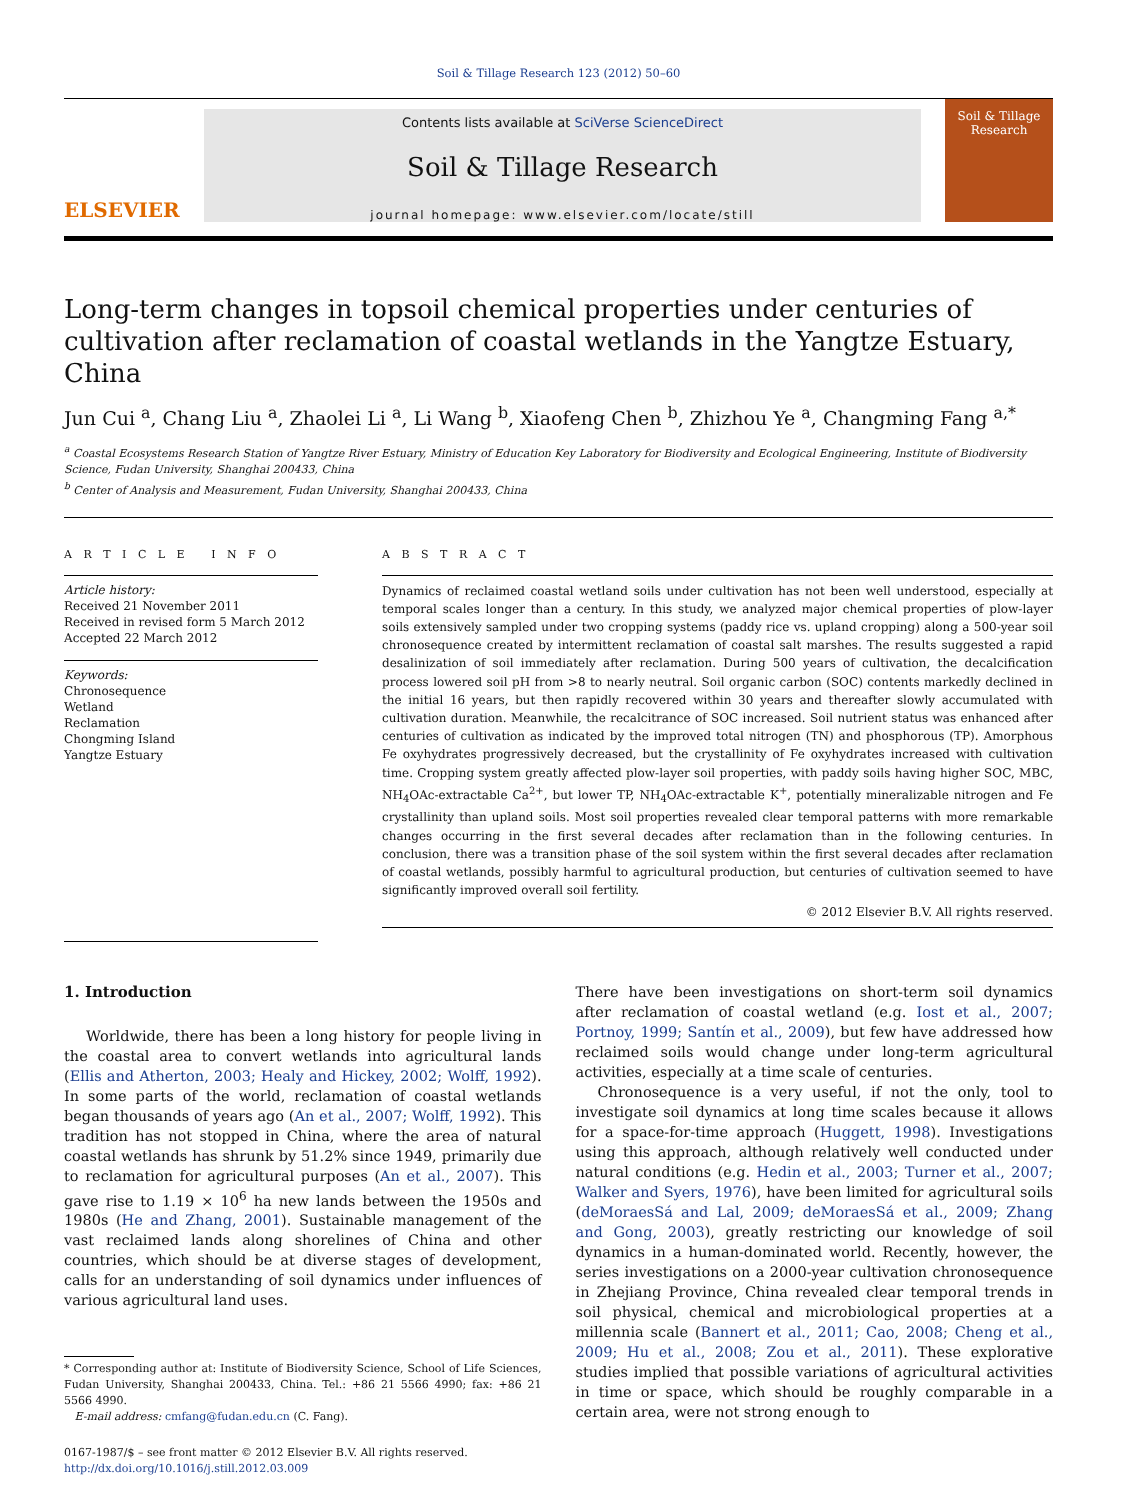Soil & Tillage Research 123 (2012) 50–60
ELSEVIER
Contents lists available at SciVerse ScienceDirect
Soil & Tillage Research
journal homepage: www.elsevier.com/locate/still
Soil & Tillage
Research
Long-term changes in topsoil chemical properties under centuries of cultivation after reclamation of coastal wetlands in the Yangtze Estuary, China
Jun Cui <sup>a</sup>, Chang Liu <sup>a</sup>, Zhaolei Li <sup>a</sup>, Li Wang <sup>b</sup>, Xiaofeng Chen <sup>b</sup>, Zhizhou Ye <sup>a</sup>, Changming Fang <sup>a,*</sup>
<sup>a</sup> Coastal Ecosystems Research Station of Yangtze River Estuary, Ministry of Education Key Laboratory for Biodiversity and Ecological Engineering, Institute of Biodiversity Science, Fudan University, Shanghai 200433, China
<sup>b</sup> Center of Analysis and Measurement, Fudan University, Shanghai 200433, China
A R T I C L E I N F O
Article history:
Received 21 November 2011
Received in revised form 5 March 2012
Accepted 22 March 2012
Keywords:
Chronosequence
Wetland
Reclamation
Chongming Island
Yangtze Estuary
A B S T R A C T
Dynamics of reclaimed coastal wetland soils under cultivation has not been well understood, especially at temporal scales longer than a century. In this study, we analyzed major chemical properties of plow-layer soils extensively sampled under two cropping systems (paddy rice vs. upland cropping) along a 500-year soil chronosequence created by intermittent reclamation of coastal salt marshes. The results suggested a rapid desalinization of soil immediately after reclamation. During 500 years of cultivation, the decalcification process lowered soil pH from >8 to nearly neutral. Soil organic carbon (SOC) contents markedly declined in the initial 16 years, but then rapidly recovered within 30 years and thereafter slowly accumulated with cultivation duration. Meanwhile, the recalcitrance of SOC increased. Soil nutrient status was enhanced after centuries of cultivation as indicated by the improved total nitrogen (TN) and phosphorous (TP). Amorphous Fe oxyhydrates progressively decreased, but the crystallinity of Fe oxyhydrates increased with cultivation time. Cropping system greatly affected plow-layer soil properties, with paddy soils having higher SOC, MBC, NH<sub>4</sub>OAc-extractable Ca<sup>2+</sup>, but lower TP, NH<sub>4</sub>OAc-extractable K<sup>+</sup>, potentially mineralizable nitrogen and Fe crystallinity than upland soils. Most soil properties revealed clear temporal patterns with more remarkable changes occurring in the first several decades after reclamation than in the following centuries. In conclusion, there was a transition phase of the soil system within the first several decades after reclamation of coastal wetlands, possibly harmful to agricultural production, but centuries of cultivation seemed to have significantly improved overall soil fertility.
© 2012 Elsevier B.V. All rights reserved.
1. Introduction
Worldwide, there has been a long history for people living in the coastal area to convert wetlands into agricultural lands (Ellis and Atherton, 2003; Healy and Hickey, 2002; Wolff, 1992). In some parts of the world, reclamation of coastal wetlands began thousands of years ago (An et al., 2007; Wolff, 1992). This tradition has not stopped in China, where the area of natural coastal wetlands has shrunk by 51.2% since 1949, primarily due to reclamation for agricultural purposes (An et al., 2007). This gave rise to 1.19 × 10<sup>6</sup> ha new lands between the 1950s and 1980s (He and Zhang, 2001). Sustainable management of the vast reclaimed lands along shorelines of China and other countries, which should be at diverse stages of development, calls for an understanding of soil dynamics under influences of various agricultural land uses.
* Corresponding author at: Institute of Biodiversity Science, School of Life Sciences, Fudan University, Shanghai 200433, China. Tel.: +86 21 5566 4990; fax: +86 21 5566 4990.
E-mail address: cmfang@fudan.edu.cn (C. Fang).
0167-1987/$ – see front matter © 2012 Elsevier B.V. All rights reserved.
http://dx.doi.org/10.1016/j.still.2012.03.009
There have been investigations on short-term soil dynamics after reclamation of coastal wetland (e.g. Iost et al., 2007; Portnoy, 1999; Santín et al., 2009), but few have addressed how reclaimed soils would change under long-term agricultural activities, especially at a time scale of centuries.
Chronosequence is a very useful, if not the only, tool to investigate soil dynamics at long time scales because it allows for a space-for-time approach (Huggett, 1998). Investigations using this approach, although relatively well conducted under natural conditions (e.g. Hedin et al., 2003; Turner et al., 2007; Walker and Syers, 1976), have been limited for agricultural soils (deMoraesSá and Lal, 2009; deMoraesSá et al., 2009; Zhang and Gong, 2003), greatly restricting our knowledge of soil dynamics in a human-dominated world. Recently, however, the series investigations on a 2000-year cultivation chronosequence in Zhejiang Province, China revealed clear temporal trends in soil physical, chemical and microbiological properties at a millennia scale (Bannert et al., 2011; Cao, 2008; Cheng et al., 2009; Hu et al., 2008; Zou et al., 2011). These explorative studies implied that possible variations of agricultural activities in time or space, which should be roughly comparable in a certain area, were not strong enough to